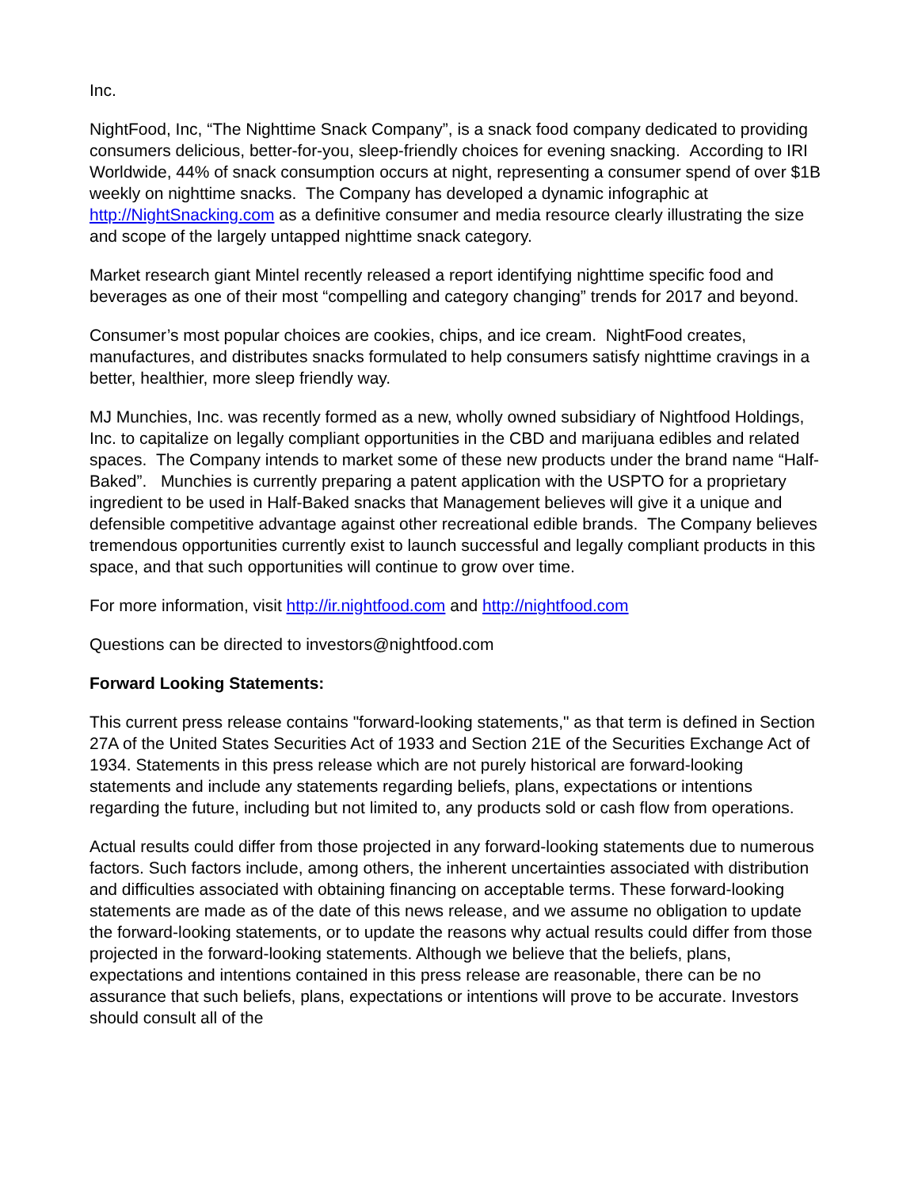Inc.
NightFood, Inc, “The Nighttime Snack Company”, is a snack food company dedicated to providing consumers delicious, better-for-you, sleep-friendly choices for evening snacking. According to IRI Worldwide, 44% of snack consumption occurs at night, representing a consumer spend of over $1B weekly on nighttime snacks. The Company has developed a dynamic infographic at http://NightSnacking.com as a definitive consumer and media resource clearly illustrating the size and scope of the largely untapped nighttime snack category.
Market research giant Mintel recently released a report identifying nighttime specific food and beverages as one of their most “compelling and category changing” trends for 2017 and beyond.
Consumer’s most popular choices are cookies, chips, and ice cream. NightFood creates, manufactures, and distributes snacks formulated to help consumers satisfy nighttime cravings in a better, healthier, more sleep friendly way.
MJ Munchies, Inc. was recently formed as a new, wholly owned subsidiary of Nightfood Holdings, Inc. to capitalize on legally compliant opportunities in the CBD and marijuana edibles and related spaces. The Company intends to market some of these new products under the brand name “Half-Baked”. Munchies is currently preparing a patent application with the USPTO for a proprietary ingredient to be used in Half-Baked snacks that Management believes will give it a unique and defensible competitive advantage against other recreational edible brands. The Company believes tremendous opportunities currently exist to launch successful and legally compliant products in this space, and that such opportunities will continue to grow over time.
For more information, visit http://ir.nightfood.com and http://nightfood.com
Questions can be directed to investors@nightfood.com
Forward Looking Statements:
This current press release contains "forward-looking statements," as that term is defined in Section 27A of the United States Securities Act of 1933 and Section 21E of the Securities Exchange Act of 1934. Statements in this press release which are not purely historical are forward-looking statements and include any statements regarding beliefs, plans, expectations or intentions regarding the future, including but not limited to, any products sold or cash flow from operations.
Actual results could differ from those projected in any forward-looking statements due to numerous factors. Such factors include, among others, the inherent uncertainties associated with distribution and difficulties associated with obtaining financing on acceptable terms. These forward-looking statements are made as of the date of this news release, and we assume no obligation to update the forward-looking statements, or to update the reasons why actual results could differ from those projected in the forward-looking statements. Although we believe that the beliefs, plans, expectations and intentions contained in this press release are reasonable, there can be no assurance that such beliefs, plans, expectations or intentions will prove to be accurate. Investors should consult all of the